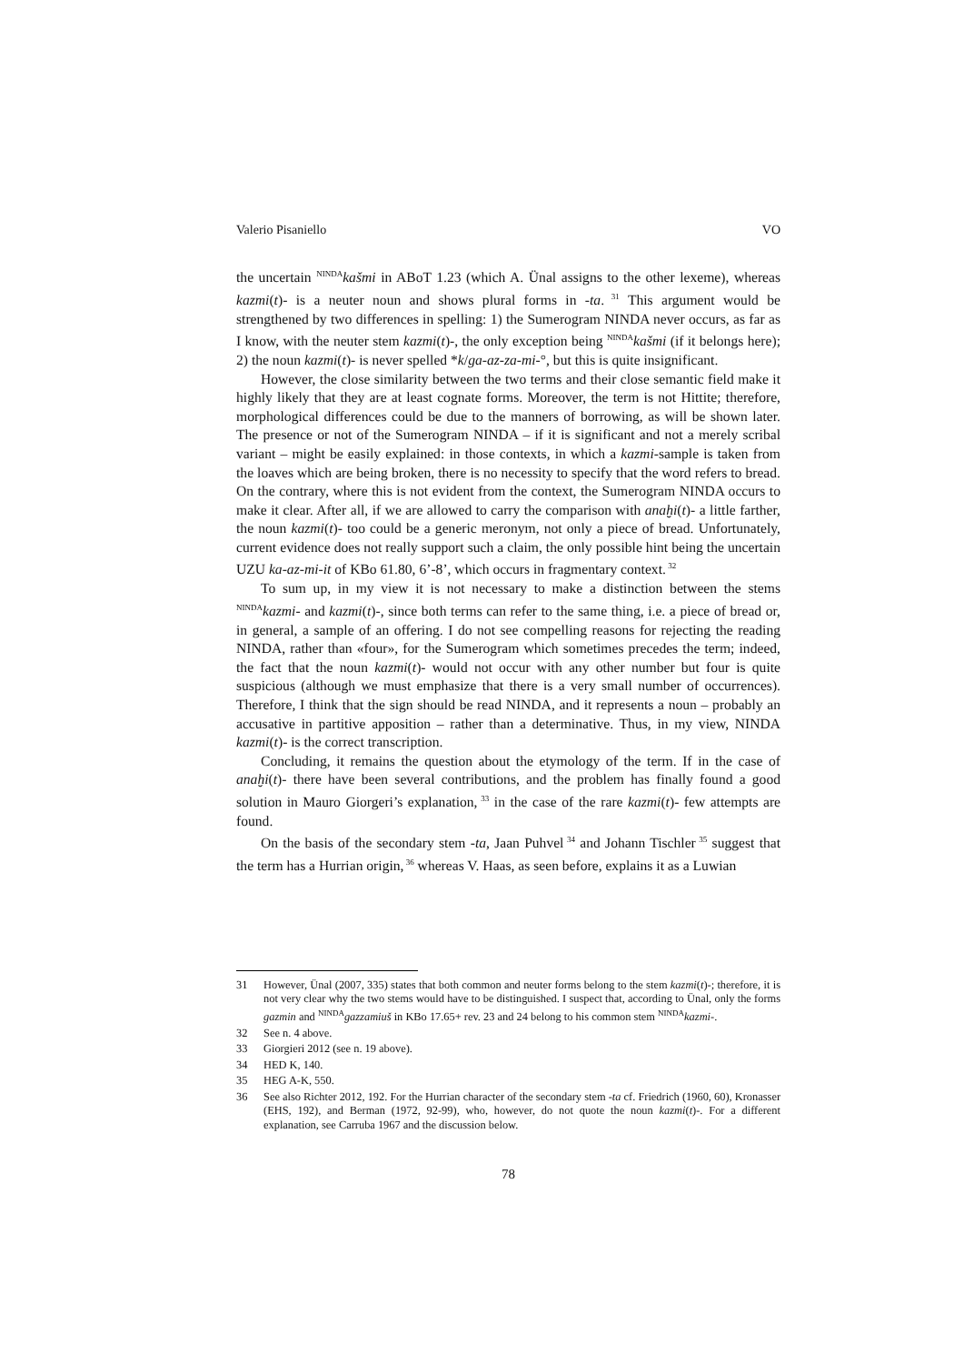Valerio Pisaniello VO
the uncertain <sup>NINDA</sup>kašmi in ABoT 1.23 (which A. Ünal assigns to the other lexeme), whereas kazmi(t)- is a neuter noun and shows plural forms in -ta.<sup>31</sup> This argument would be strengthened by two differences in spelling: 1) the Sumerogram NINDA never occurs, as far as I know, with the neuter stem kazmi(t)-, the only exception being <sup>NINDA</sup>kašmi (if it belongs here); 2) the noun kazmi(t)- is never spelled *k/ga-az-za-mi-°, but this is quite insignificant.
However, the close similarity between the two terms and their close semantic field make it highly likely that they are at least cognate forms. Moreover, the term is not Hittite; therefore, morphological differences could be due to the manners of borrowing, as will be shown later. The presence or not of the Sumerogram NINDA – if it is significant and not a merely scribal variant – might be easily explained: in those contexts, in which a kazmi-sample is taken from the loaves which are being broken, there is no necessity to specify that the word refers to bread. On the contrary, where this is not evident from the context, the Sumerogram NINDA occurs to make it clear. After all, if we are allowed to carry the comparison with anaḫi(t)- a little farther, the noun kazmi(t)- too could be a generic meronym, not only a piece of bread. Unfortunately, current evidence does not really support such a claim, the only possible hint being the uncertain UZU ka-az-mi-it of KBo 61.80, 6’-8’, which occurs in fragmentary context.<sup>32</sup>
To sum up, in my view it is not necessary to make a distinction between the stems <sup>NINDA</sup>kazmi- and kazmi(t)-, since both terms can refer to the same thing, i.e. a piece of bread or, in general, a sample of an offering. I do not see compelling reasons for rejecting the reading NINDA, rather than «four», for the Sumerogram which sometimes precedes the term; indeed, the fact that the noun kazmi(t)- would not occur with any other number but four is quite suspicious (although we must emphasize that there is a very small number of occurrences). Therefore, I think that the sign should be read NINDA, and it represents a noun – probably an accusative in partitive apposition – rather than a determinative. Thus, in my view, NINDA kazmi(t)- is the correct transcription.
Concluding, it remains the question about the etymology of the term. If in the case of anaḫi(t)- there have been several contributions, and the problem has finally found a good solution in Mauro Giorgeri’s explanation,<sup>33</sup> in the case of the rare kazmi(t)- few attempts are found.
On the basis of the secondary stem -ta, Jaan Puhvel<sup>34</sup> and Johann Tischler<sup>35</sup> suggest that the term has a Hurrian origin,<sup>36</sup> whereas V. Haas, as seen before, explains it as a Luwian
31 However, Ünal (2007, 335) states that both common and neuter forms belong to the stem kazmi(t)-; therefore, it is not very clear why the two stems would have to be distinguished. I suspect that, according to Ünal, only the forms gazmin and <sup>NINDA</sup>gazzamiuš in KBo 17.65+ rev. 23 and 24 belong to his common stem <sup>NINDA</sup>kazmi-.
32 See n. 4 above.
33 Giorgieri 2012 (see n. 19 above).
34 HED K, 140.
35 HEG A-K, 550.
36 See also Richter 2012, 192. For the Hurrian character of the secondary stem -ta cf. Friedrich (1960, 60), Kronasser (EHS, 192), and Berman (1972, 92-99), who, however, do not quote the noun kazmi(t)-. For a different explanation, see Carruba 1967 and the discussion below.
78